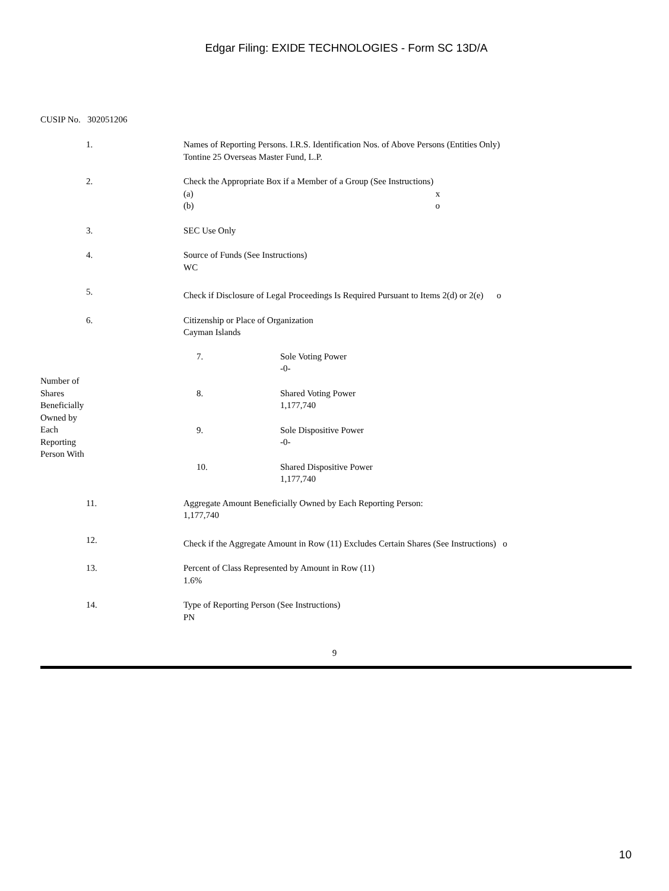Edgar Filing: EXIDE TECHNOLOGIES - Form SC 13D/A
CUSIP No. 302051206
| 1. | Names of Reporting Persons. I.R.S. Identification Nos. of Above Persons (Entities Only) Tontine 25 Overseas Master Fund, L.P. |
| 2. | Check the Appropriate Box if a Member of a Group (See Instructions) (a) x (b) o |
| 3. | SEC Use Only |
| 4. | Source of Funds (See Instructions) WC |
| 5. | Check if Disclosure of Legal Proceedings Is Required Pursuant to Items 2(d) or 2(e) o |
| 6. | Citizenship or Place of Organization Cayman Islands |
| Number of Shares Beneficially Owned by Each Reporting Person With | 7. | Sole Voting Power -0- |
| | 8. | Shared Voting Power 1,177,740 |
| | 9. | Sole Dispositive Power -0- |
| | 10. | Shared Dispositive Power 1,177,740 |
| 11. | Aggregate Amount Beneficially Owned by Each Reporting Person: 1,177,740 |
| 12. | Check if the Aggregate Amount in Row (11) Excludes Certain Shares (See Instructions) o |
| 13. | Percent of Class Represented by Amount in Row (11) 1.6% |
| 14. | Type of Reporting Person (See Instructions) PN |
9
10